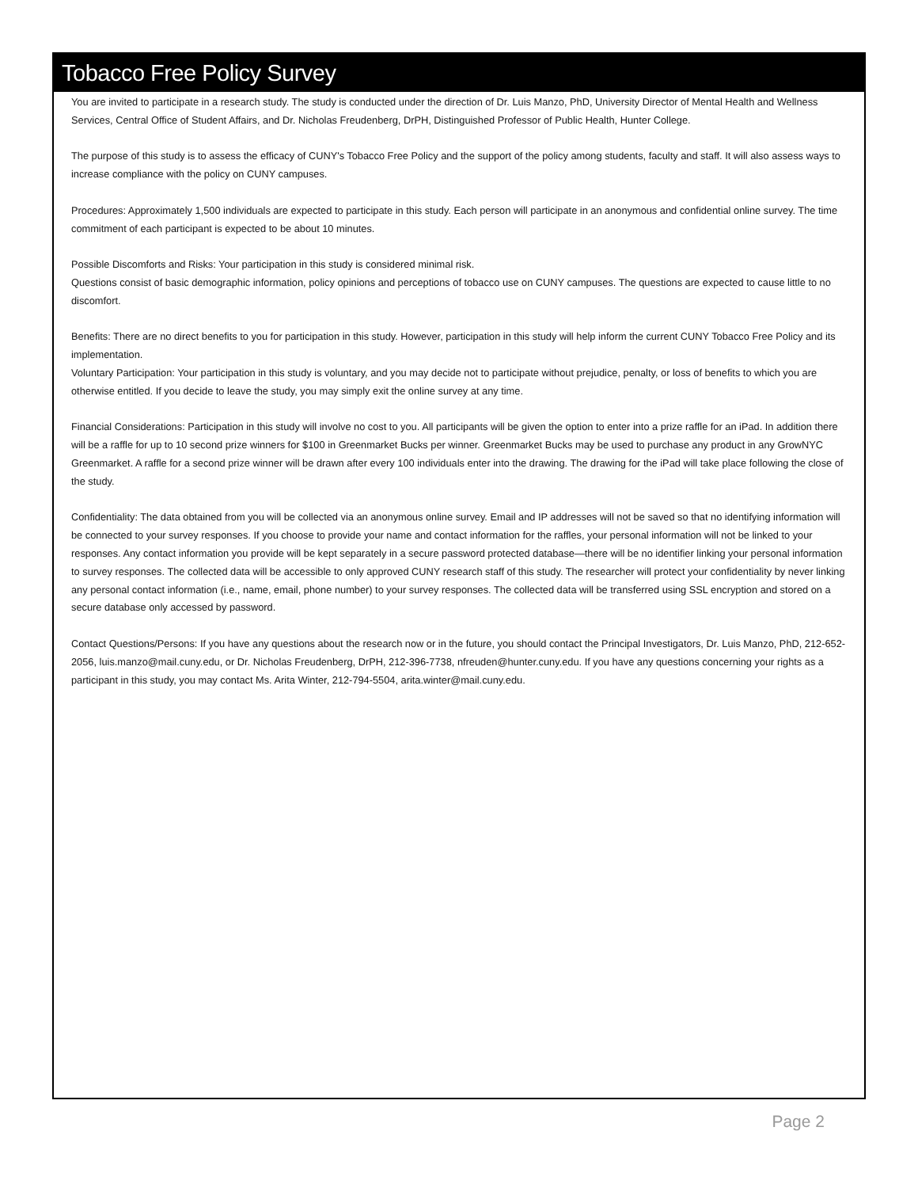Tobacco Free Policy Survey
You are invited to participate in a research study. The study is conducted under the direction of Dr. Luis Manzo, PhD, University Director of Mental Health and Wellness Services, Central Office of Student Affairs, and Dr. Nicholas Freudenberg, DrPH, Distinguished Professor of Public Health, Hunter College.
The purpose of this study is to assess the efficacy of CUNY's Tobacco Free Policy and the support of the policy among students, faculty and staff. It will also assess ways to increase compliance with the policy on CUNY campuses.
Procedures: Approximately 1,500 individuals are expected to participate in this study. Each person will participate in an anonymous and confidential online survey. The time commitment of each participant is expected to be about 10 minutes.
Possible Discomforts and Risks: Your participation in this study is considered minimal risk.
Questions consist of basic demographic information, policy opinions and perceptions of tobacco use on CUNY campuses. The questions are expected to cause little to no discomfort.
Benefits: There are no direct benefits to you for participation in this study. However, participation in this study will help inform the current CUNY Tobacco Free Policy and its implementation.
Voluntary Participation: Your participation in this study is voluntary, and you may decide not to participate without prejudice, penalty, or loss of benefits to which you are otherwise entitled. If you decide to leave the study, you may simply exit the online survey at any time.
Financial Considerations: Participation in this study will involve no cost to you. All participants will be given the option to enter into a prize raffle for an iPad. In addition there will be a raffle for up to 10 second prize winners for $100 in Greenmarket Bucks per winner. Greenmarket Bucks may be used to purchase any product in any GrowNYC Greenmarket. A raffle for a second prize winner will be drawn after every 100 individuals enter into the drawing. The drawing for the iPad will take place following the close of the study.
Confidentiality: The data obtained from you will be collected via an anonymous online survey. Email and IP addresses will not be saved so that no identifying information will be connected to your survey responses. If you choose to provide your name and contact information for the raffles, your personal information will not be linked to your responses. Any contact information you provide will be kept separately in a secure password protected database—there will be no identifier linking your personal information to survey responses. The collected data will be accessible to only approved CUNY research staff of this study. The researcher will protect your confidentiality by never linking any personal contact information (i.e., name, email, phone number) to your survey responses. The collected data will be transferred using SSL encryption and stored on a secure database only accessed by password.
Contact Questions/Persons: If you have any questions about the research now or in the future, you should contact the Principal Investigators, Dr. Luis Manzo, PhD, 212-652-2056, luis.manzo@mail.cuny.edu, or Dr. Nicholas Freudenberg, DrPH, 212-396-7738, nfreuden@hunter.cuny.edu. If you have any questions concerning your rights as a participant in this study, you may contact Ms. Arita Winter, 212-794-5504, arita.winter@mail.cuny.edu.
Page 2